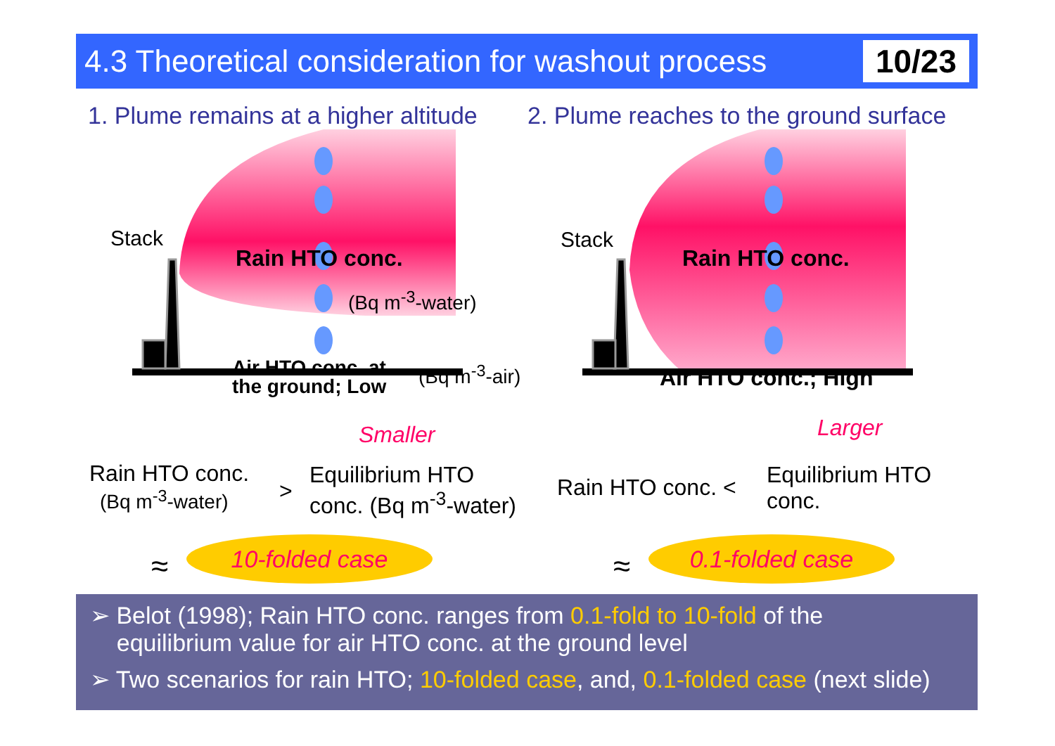4.3 Theoretical consideration for washout process 10/23
1. Plume remains at a higher altitude
Stack
Rain HTO conc.
(Bq m<sup>-3</sup>-water)
Air HTO conc. at
the ground; Low
(Bq m<sup>-3</sup>-air)
Smaller
Rain HTO conc.
(Bq m<sup>-3</sup>-water)
>
Equilibrium HTO
conc. (Bq m<sup>-3</sup>-water)
≈ 10-folded case
2. Plume reaches to the ground surface
Stack
Rain HTO conc.
Air HTO conc.; High
Larger
Rain HTO conc. <
Equilibrium HTO
conc.
≈ 0.1-folded case
➢ Belot (1998); Rain HTO conc. ranges from 0.1-fold to 10-fold of the
equilibrium value for air HTO conc. at the ground level
➢ Two scenarios for rain HTO; 10-folded case, and, 0.1-folded case (next slide)